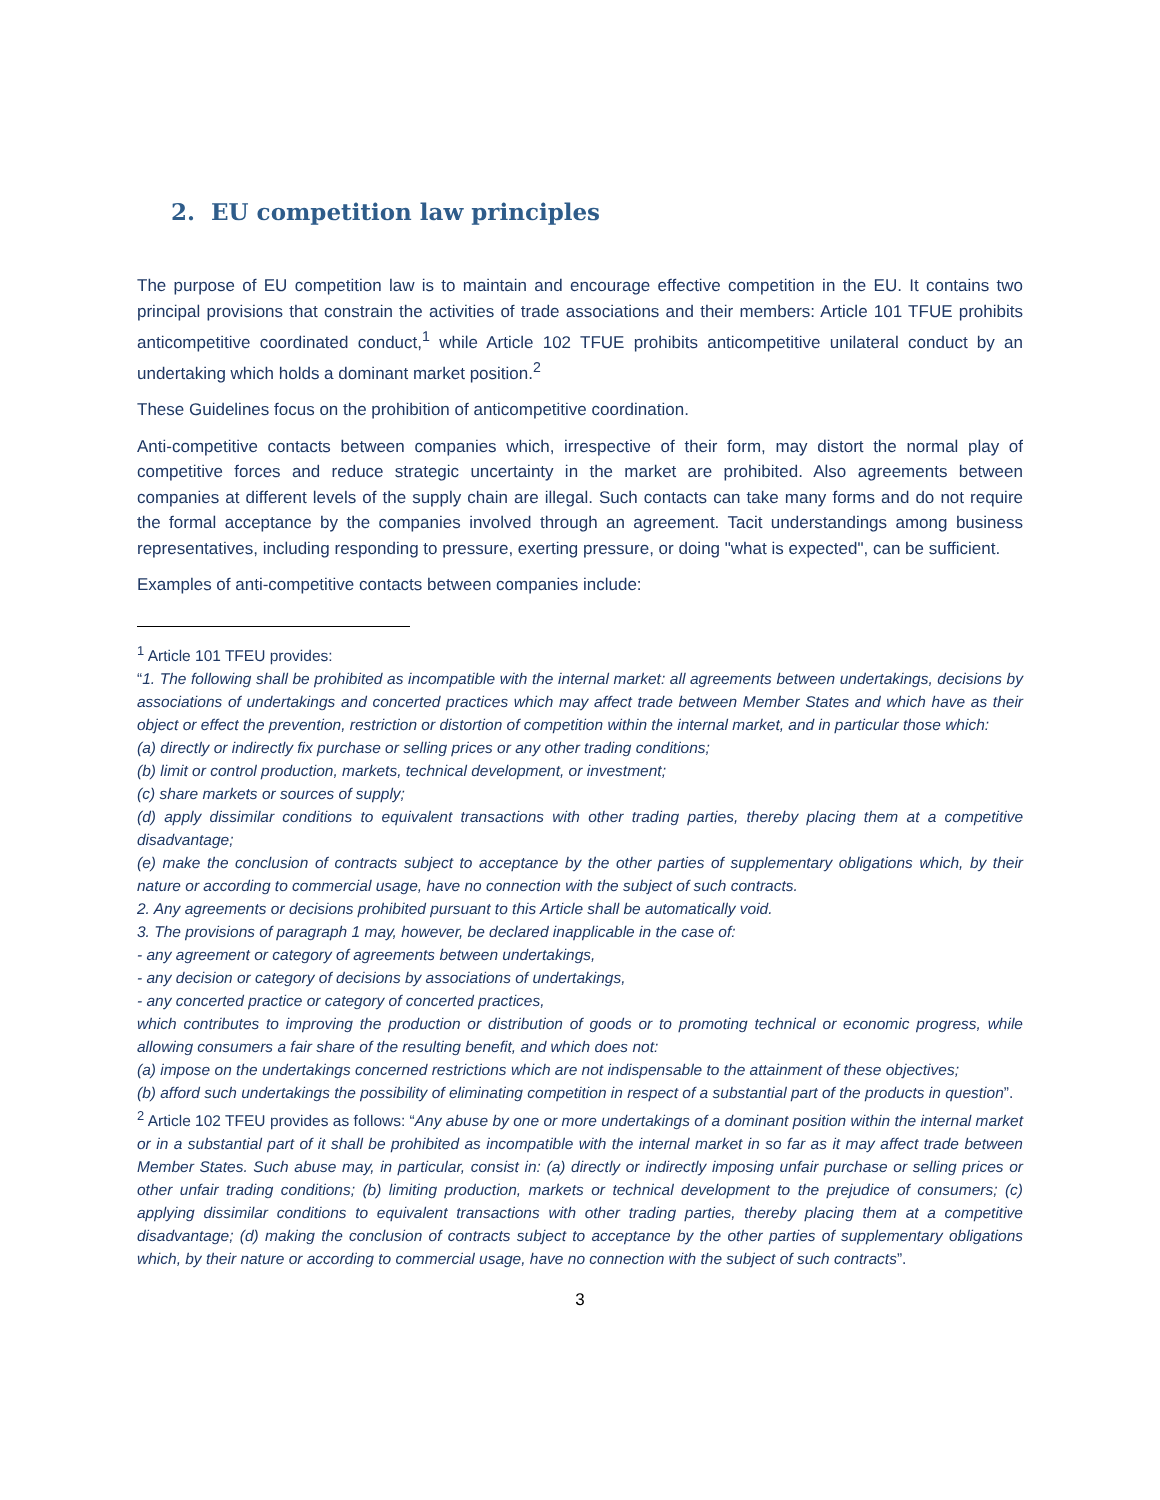2. EU competition law principles
The purpose of EU competition law is to maintain and encourage effective competition in the EU. It contains two principal provisions that constrain the activities of trade associations and their members: Article 101 TFUE prohibits anticompetitive coordinated conduct,<sup>1</sup> while Article 102 TFUE prohibits anticompetitive unilateral conduct by an undertaking which holds a dominant market position.<sup>2</sup>
These Guidelines focus on the prohibition of anticompetitive coordination.
Anti-competitive contacts between companies which, irrespective of their form, may distort the normal play of competitive forces and reduce strategic uncertainty in the market are prohibited. Also agreements between companies at different levels of the supply chain are illegal. Such contacts can take many forms and do not require the formal acceptance by the companies involved through an agreement. Tacit understandings among business representatives, including responding to pressure, exerting pressure, or doing "what is expected", can be sufficient.
Examples of anti-competitive contacts between companies include:
<sup>1</sup> Article 101 TFEU provides:
“1. The following shall be prohibited as incompatible with the internal market: all agreements between undertakings, decisions by associations of undertakings and concerted practices which may affect trade between Member States and which have as their object or effect the prevention, restriction or distortion of competition within the internal market, and in particular those which:
(a) directly or indirectly fix purchase or selling prices or any other trading conditions;
(b) limit or control production, markets, technical development, or investment;
(c) share markets or sources of supply;
(d) apply dissimilar conditions to equivalent transactions with other trading parties, thereby placing them at a competitive disadvantage;
(e) make the conclusion of contracts subject to acceptance by the other parties of supplementary obligations which, by their nature or according to commercial usage, have no connection with the subject of such contracts.
2. Any agreements or decisions prohibited pursuant to this Article shall be automatically void.
3. The provisions of paragraph 1 may, however, be declared inapplicable in the case of:
- any agreement or category of agreements between undertakings,
- any decision or category of decisions by associations of undertakings,
- any concerted practice or category of concerted practices,
which contributes to improving the production or distribution of goods or to promoting technical or economic progress, while allowing consumers a fair share of the resulting benefit, and which does not:
(a) impose on the undertakings concerned restrictions which are not indispensable to the attainment of these objectives;
(b) afford such undertakings the possibility of eliminating competition in respect of a substantial part of the products in question”.
<sup>2</sup> Article 102 TFEU provides as follows: “Any abuse by one or more undertakings of a dominant position within the internal market or in a substantial part of it shall be prohibited as incompatible with the internal market in so far as it may affect trade between Member States. Such abuse may, in particular, consist in: (a) directly or indirectly imposing unfair purchase or selling prices or other unfair trading conditions; (b) limiting production, markets or technical development to the prejudice of consumers; (c) applying dissimilar conditions to equivalent transactions with other trading parties, thereby placing them at a competitive disadvantage; (d) making the conclusion of contracts subject to acceptance by the other parties of supplementary obligations which, by their nature or according to commercial usage, have no connection with the subject of such contracts”.
3